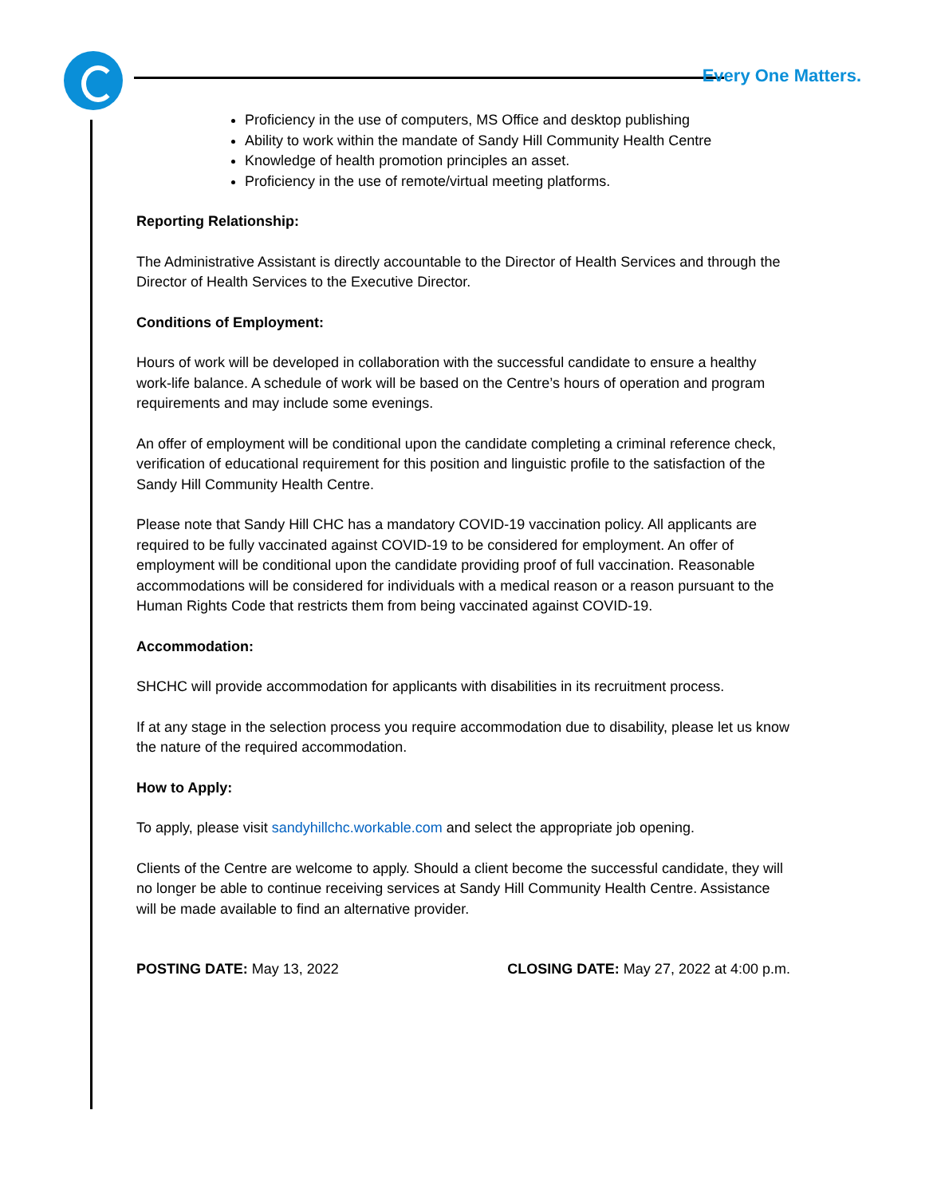Every One Matters.
Proficiency in the use of computers, MS Office and desktop publishing
Ability to work within the mandate of Sandy Hill Community Health Centre
Knowledge of health promotion principles an asset.
Proficiency in the use of remote/virtual meeting platforms.
Reporting Relationship:
The Administrative Assistant is directly accountable to the Director of Health Services and through the Director of Health Services to the Executive Director.
Conditions of Employment:
Hours of work will be developed in collaboration with the successful candidate to ensure a healthy work-life balance. A schedule of work will be based on the Centre’s hours of operation and program requirements and may include some evenings.
An offer of employment will be conditional upon the candidate completing a criminal reference check, verification of educational requirement for this position and linguistic profile to the satisfaction of the Sandy Hill Community Health Centre.
Please note that Sandy Hill CHC has a mandatory COVID-19 vaccination policy. All applicants are required to be fully vaccinated against COVID-19 to be considered for employment. An offer of employment will be conditional upon the candidate providing proof of full vaccination. Reasonable accommodations will be considered for individuals with a medical reason or a reason pursuant to the Human Rights Code that restricts them from being vaccinated against COVID-19.
Accommodation:
SHCHC will provide accommodation for applicants with disabilities in its recruitment process.
If at any stage in the selection process you require accommodation due to disability, please let us know the nature of the required accommodation.
How to Apply:
To apply, please visit sandyhillchc.workable.com and select the appropriate job opening.
Clients of the Centre are welcome to apply. Should a client become the successful candidate, they will no longer be able to continue receiving services at Sandy Hill Community Health Centre. Assistance will be made available to find an alternative provider.
POSTING DATE: May 13, 2022 CLOSING DATE: May 27, 2022 at 4:00 p.m.